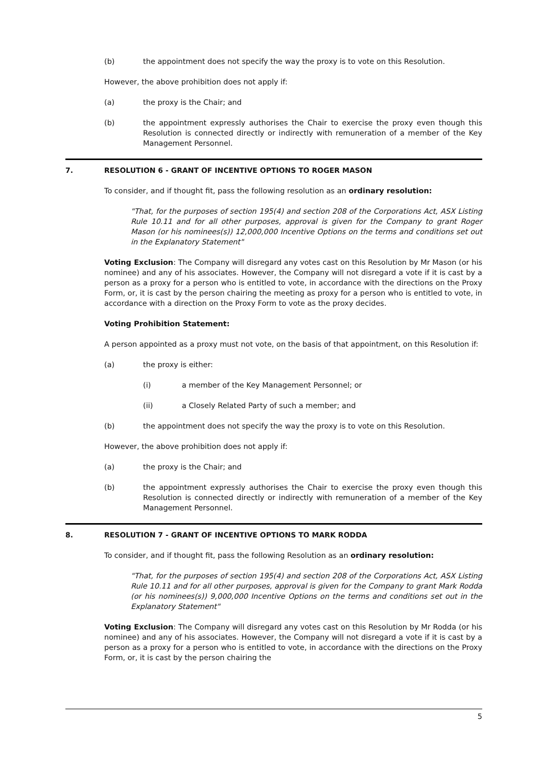(b) the appointment does not specify the way the proxy is to vote on this Resolution.
However, the above prohibition does not apply if:
(a) the proxy is the Chair; and
(b) the appointment expressly authorises the Chair to exercise the proxy even though this Resolution is connected directly or indirectly with remuneration of a member of the Key Management Personnel.
7. RESOLUTION 6 - GRANT OF INCENTIVE OPTIONS TO ROGER MASON
To consider, and if thought fit, pass the following resolution as an ordinary resolution:
"That, for the purposes of section 195(4) and section 208 of the Corporations Act, ASX Listing Rule 10.11 and for all other purposes, approval is given for the Company to grant Roger Mason (or his nominees(s)) 12,000,000 Incentive Options on the terms and conditions set out in the Explanatory Statement"
Voting Exclusion: The Company will disregard any votes cast on this Resolution by Mr Mason (or his nominee) and any of his associates. However, the Company will not disregard a vote if it is cast by a person as a proxy for a person who is entitled to vote, in accordance with the directions on the Proxy Form, or, it is cast by the person chairing the meeting as proxy for a person who is entitled to vote, in accordance with a direction on the Proxy Form to vote as the proxy decides.
Voting Prohibition Statement:
A person appointed as a proxy must not vote, on the basis of that appointment, on this Resolution if:
(a) the proxy is either:
(i) a member of the Key Management Personnel; or
(ii) a Closely Related Party of such a member; and
(b) the appointment does not specify the way the proxy is to vote on this Resolution.
However, the above prohibition does not apply if:
(a) the proxy is the Chair; and
(b) the appointment expressly authorises the Chair to exercise the proxy even though this Resolution is connected directly or indirectly with remuneration of a member of the Key Management Personnel.
8. RESOLUTION 7 - GRANT OF INCENTIVE OPTIONS TO MARK RODDA
To consider, and if thought fit, pass the following Resolution as an ordinary resolution:
"That, for the purposes of section 195(4) and section 208 of the Corporations Act, ASX Listing Rule 10.11 and for all other purposes, approval is given for the Company to grant Mark Rodda (or his nominees(s)) 9,000,000 Incentive Options on the terms and conditions set out in the Explanatory Statement"
Voting Exclusion: The Company will disregard any votes cast on this Resolution by Mr Rodda (or his nominee) and any of his associates. However, the Company will not disregard a vote if it is cast by a person as a proxy for a person who is entitled to vote, in accordance with the directions on the Proxy Form, or, it is cast by the person chairing the
5